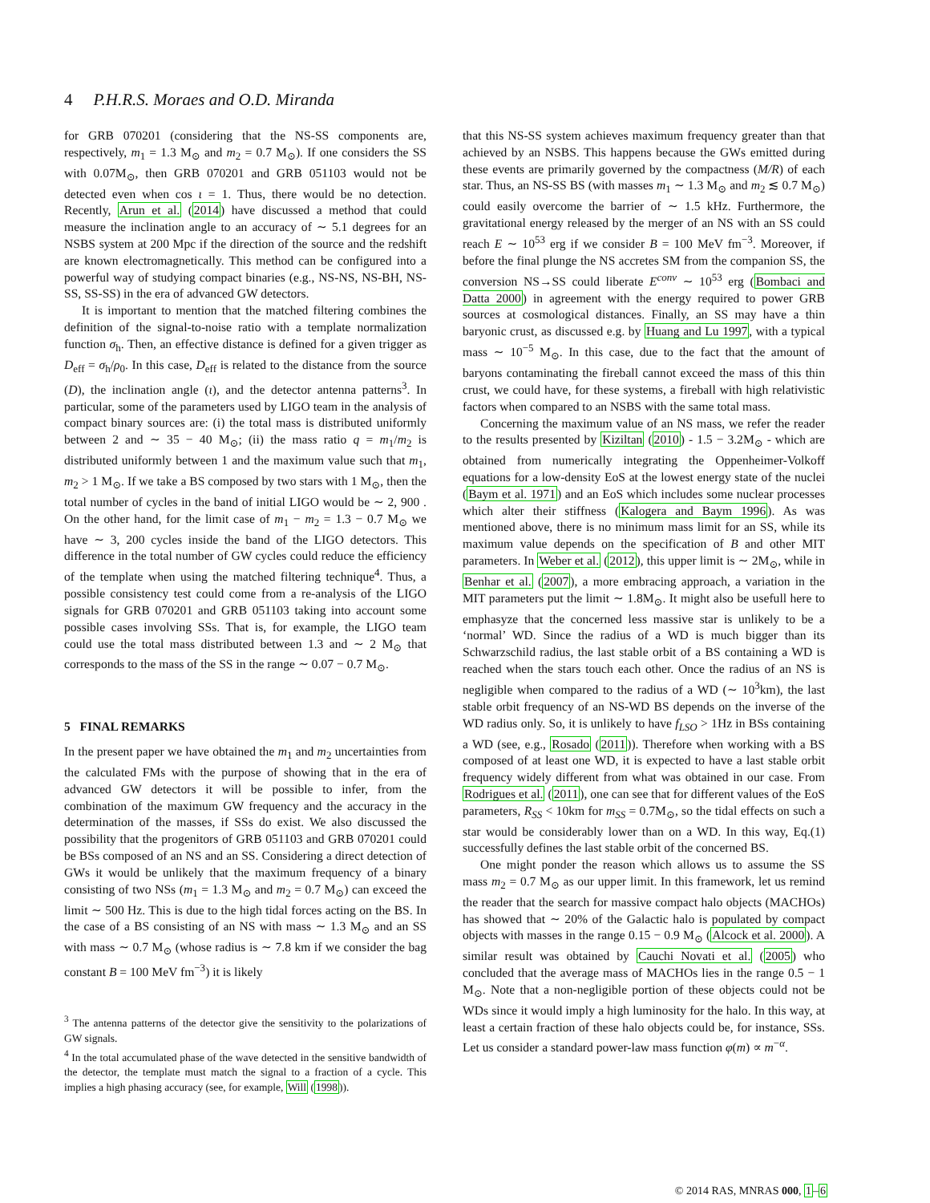4 P.H.R.S. Moraes and O.D. Miranda
for GRB 070201 (considering that the NS-SS components are, respectively, m<sub>1</sub> = 1.3 M<sub>⊙</sub> and m<sub>2</sub> = 0.7 M<sub>⊙</sub>). If one considers the SS with 0.07M<sub>⊙</sub>, then GRB 070201 and GRB 051103 would not be detected even when cos ι = 1. Thus, there would be no detection. Recently, Arun et al. (2014) have discussed a method that could measure the inclination angle to an accuracy of ∼ 5.1 degrees for an NSBS system at 200 Mpc if the direction of the source and the redshift are known electromagnetically. This method can be configured into a powerful way of studying compact binaries (e.g., NS-NS, NS-BH, NS-SS, SS-SS) in the era of advanced GW detectors.
It is important to mention that the matched filtering combines the definition of the signal-to-noise ratio with a template normalization function σ<sub>h</sub>. Then, an effective distance is defined for a given trigger as D<sub>eff</sub> = σ<sub>h</sub>/ρ<sub>0</sub>. In this case, D<sub>eff</sub> is related to the distance from the source (D), the inclination angle (ι), and the detector antenna patterns<sup>3</sup>. In particular, some of the parameters used by LIGO team in the analysis of compact binary sources are: (i) the total mass is distributed uniformly between 2 and ∼ 35 − 40 M<sub>⊙</sub>; (ii) the mass ratio q = m<sub>1</sub>/m<sub>2</sub> is distributed uniformly between 1 and the maximum value such that m<sub>1</sub>, m<sub>2</sub> > 1 M<sub>⊙</sub>. If we take a BS composed by two stars with 1 M<sub>⊙</sub>, then the total number of cycles in the band of initial LIGO would be ∼ 2, 900 . On the other hand, for the limit case of m<sub>1</sub> − m<sub>2</sub> = 1.3 − 0.7 M<sub>⊙</sub> we have ∼ 3, 200 cycles inside the band of the LIGO detectors. This difference in the total number of GW cycles could reduce the efficiency of the template when using the matched filtering technique<sup>4</sup>. Thus, a possible consistency test could come from a re-analysis of the LIGO signals for GRB 070201 and GRB 051103 taking into account some possible cases involving SSs. That is, for example, the LIGO team could use the total mass distributed between 1.3 and ∼ 2 M<sub>⊙</sub> that corresponds to the mass of the SS in the range ∼ 0.07 − 0.7 M<sub>⊙</sub>.
5 FINAL REMARKS
In the present paper we have obtained the m<sub>1</sub> and m<sub>2</sub> uncertainties from the calculated FMs with the purpose of showing that in the era of advanced GW detectors it will be possible to infer, from the combination of the maximum GW frequency and the accuracy in the determination of the masses, if SSs do exist. We also discussed the possibility that the progenitors of GRB 051103 and GRB 070201 could be BSs composed of an NS and an SS. Considering a direct detection of GWs it would be unlikely that the maximum frequency of a binary consisting of two NSs (m<sub>1</sub> = 1.3 M<sub>⊙</sub> and m<sub>2</sub> = 0.7 M<sub>⊙</sub>) can exceed the limit ∼ 500 Hz. This is due to the high tidal forces acting on the BS. In the case of a BS consisting of an NS with mass ∼ 1.3 M<sub>⊙</sub> and an SS with mass ∼ 0.7 M<sub>⊙</sub> (whose radius is ∼ 7.8 km if we consider the bag constant B = 100 MeV fm<sup>−3</sup>) it is likely
<sup>3</sup> The antenna patterns of the detector give the sensitivity to the polarizations of GW signals.
<sup>4</sup> In the total accumulated phase of the wave detected in the sensitive bandwidth of the detector, the template must match the signal to a fraction of a cycle. This implies a high phasing accuracy (see, for example, Will (1998)).
that this NS-SS system achieves maximum frequency greater than that achieved by an NSBS. This happens because the GWs emitted during these events are primarily governed by the compactness (M/R) of each star. Thus, an NS-SS BS (with masses m<sub>1</sub> ∼ 1.3 M<sub>⊙</sub> and m<sub>2</sub> ≲ 0.7 M<sub>⊙</sub>) could easily overcome the barrier of ∼ 1.5 kHz. Furthermore, the gravitational energy released by the merger of an NS with an SS could reach E ∼ 10<sup>53</sup> erg if we consider B = 100 MeV fm<sup>−3</sup>. Moreover, if before the final plunge the NS accretes SM from the companion SS, the conversion NS→SS could liberate E<sup>conv</sup> ∼ 10<sup>53</sup> erg (Bombaci and Datta 2000) in agreement with the energy required to power GRB sources at cosmological distances. Finally, an SS may have a thin baryonic crust, as discussed e.g. by Huang and Lu 1997, with a typical mass ∼ 10<sup>−5</sup> M<sub>⊙</sub>. In this case, due to the fact that the amount of baryons contaminating the fireball cannot exceed the mass of this thin crust, we could have, for these systems, a fireball with high relativistic factors when compared to an NSBS with the same total mass.
Concerning the maximum value of an NS mass, we refer the reader to the results presented by Kiziltan (2010) - 1.5 − 3.2M<sub>⊙</sub> - which are obtained from numerically integrating the Oppenheimer-Volkoff equations for a low-density EoS at the lowest energy state of the nuclei (Baym et al. 1971) and an EoS which includes some nuclear processes which alter their stiffness (Kalogera and Baym 1996). As was mentioned above, there is no minimum mass limit for an SS, while its maximum value depends on the specification of B and other MIT parameters. In Weber et al. (2012), this upper limit is ∼ 2M<sub>⊙</sub>, while in Benhar et al. (2007), a more embracing approach, a variation in the MIT parameters put the limit ∼ 1.8M<sub>⊙</sub>. It might also be usefull here to emphasyze that the concerned less massive star is unlikely to be a ‘normal’ WD. Since the radius of a WD is much bigger than its Schwarzschild radius, the last stable orbit of a BS containing a WD is reached when the stars touch each other. Once the radius of an NS is negligible when compared to the radius of a WD (∼ 10<sup>3</sup>km), the last stable orbit frequency of an NS-WD BS depends on the inverse of the WD radius only. So, it is unlikely to have f<sub>LSO</sub> > 1Hz in BSs containing a WD (see, e.g., Rosado (2011)). Therefore when working with a BS composed of at least one WD, it is expected to have a last stable orbit frequency widely different from what was obtained in our case. From Rodrigues et al. (2011), one can see that for different values of the EoS parameters, R<sub>SS</sub> < 10km for m<sub>SS</sub> = 0.7M<sub>⊙</sub>, so the tidal effects on such a star would be considerably lower than on a WD. In this way, Eq.(1) successfully defines the last stable orbit of the concerned BS.
One might ponder the reason which allows us to assume the SS mass m<sub>2</sub> = 0.7 M<sub>⊙</sub> as our upper limit. In this framework, let us remind the reader that the search for massive compact halo objects (MACHOs) has showed that ∼ 20% of the Galactic halo is populated by compact objects with masses in the range 0.15 − 0.9 M<sub>⊙</sub> (Alcock et al. 2000). A similar result was obtained by Cauchi Novati et al. (2005) who concluded that the average mass of MACHOs lies in the range 0.5 − 1 M<sub>⊙</sub>. Note that a non-negligible portion of these objects could not be WDs since it would imply a high luminosity for the halo. In this way, at least a certain fraction of these halo objects could be, for instance, SSs. Let us consider a standard power-law mass function φ(m) ∝ m<sup>−α</sup>.
© 2014 RAS, MNRAS 000, 1–6